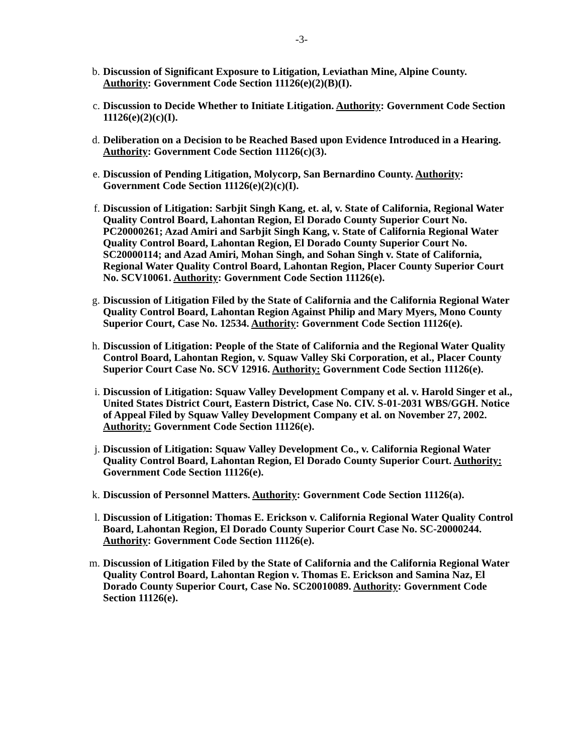-3-
b. Discussion of Significant Exposure to Litigation, Leviathan Mine, Alpine County. Authority: Government Code Section 11126(e)(2)(B)(I).
c. Discussion to Decide Whether to Initiate Litigation. Authority: Government Code Section 11126(e)(2)(c)(I).
d. Deliberation on a Decision to be Reached Based upon Evidence Introduced in a Hearing. Authority: Government Code Section 11126(c)(3).
e. Discussion of Pending Litigation, Molycorp, San Bernardino County. Authority: Government Code Section 11126(e)(2)(c)(I).
f. Discussion of Litigation: Sarbjit Singh Kang, et. al, v. State of California, Regional Water Quality Control Board, Lahontan Region, El Dorado County Superior Court No. PC20000261; Azad Amiri and Sarbjit Singh Kang, v. State of California Regional Water Quality Control Board, Lahontan Region, El Dorado County Superior Court No. SC20000114; and Azad Amiri, Mohan Singh, and Sohan Singh v. State of California, Regional Water Quality Control Board, Lahontan Region, Placer County Superior Court No. SCV10061. Authority: Government Code Section 11126(e).
g. Discussion of Litigation Filed by the State of California and the California Regional Water Quality Control Board, Lahontan Region Against Philip and Mary Myers, Mono County Superior Court, Case No. 12534. Authority: Government Code Section 11126(e).
h. Discussion of Litigation: People of the State of California and the Regional Water Quality Control Board, Lahontan Region, v. Squaw Valley Ski Corporation, et al., Placer County Superior Court Case No. SCV 12916. Authority: Government Code Section 11126(e).
i. Discussion of Litigation: Squaw Valley Development Company et al. v. Harold Singer et al., United States District Court, Eastern District, Case No. CIV. S-01-2031 WBS/GGH. Notice of Appeal Filed by Squaw Valley Development Company et al. on November 27, 2002. Authority: Government Code Section 11126(e).
j. Discussion of Litigation: Squaw Valley Development Co., v. California Regional Water Quality Control Board, Lahontan Region, El Dorado County Superior Court. Authority: Government Code Section 11126(e).
k. Discussion of Personnel Matters. Authority: Government Code Section 11126(a).
l. Discussion of Litigation: Thomas E. Erickson v. California Regional Water Quality Control Board, Lahontan Region, El Dorado County Superior Court Case No. SC-20000244. Authority: Government Code Section 11126(e).
m. Discussion of Litigation Filed by the State of California and the California Regional Water Quality Control Board, Lahontan Region v. Thomas E. Erickson and Samina Naz, El Dorado County Superior Court, Case No. SC20010089. Authority: Government Code Section 11126(e).